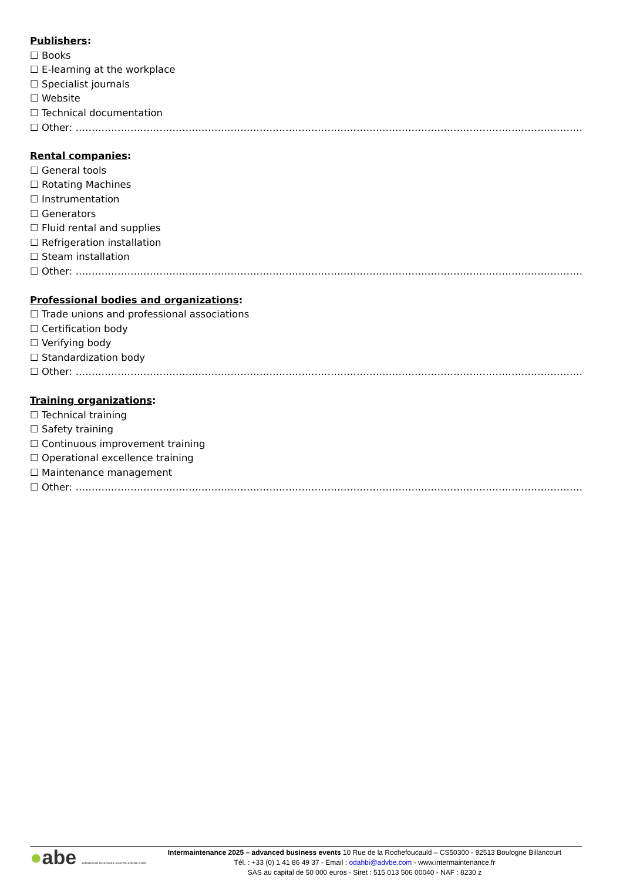Publishers:
☐ Books
☐ E-learning at the workplace
☐ Specialist journals
☐ Website
☐ Technical documentation
☐ Other: ………………………………………………………………………………………………………………………………………………………………
Rental companies:
☐ General tools
☐ Rotating Machines
☐ Instrumentation
☐ Generators
☐ Fluid rental and supplies
☐ Refrigeration installation
☐ Steam installation
☐ Other: ………………………………………………………………………………………………………………………………………………………………
Professional bodies and organizations:
☐ Trade unions and professional associations
☐ Certification body
☐ Verifying body
☐ Standardization body
☐ Other: ………………………………………………………………………………………………………………………………………………………………
Training organizations:
☐ Technical training
☐ Safety training
☐ Continuous improvement training
☐ Operational excellence training
☐ Maintenance management
☐ Other: ………………………………………………………………………………………………………………………………………………………………
●abe advanced business events advbe.com
Intermaintenance 2025 – advanced business events 10 Rue de la Rochefoucauld – CS50300 - 92513 Boulogne Billancourt
Tél. : +33 (0) 1 41 86 49 37 - Email : odahbi@advbe.com - www.intermaintenance.fr
SAS au capital de 50 000 euros - Siret : 515 013 506 00040 - NAF : 8230 z